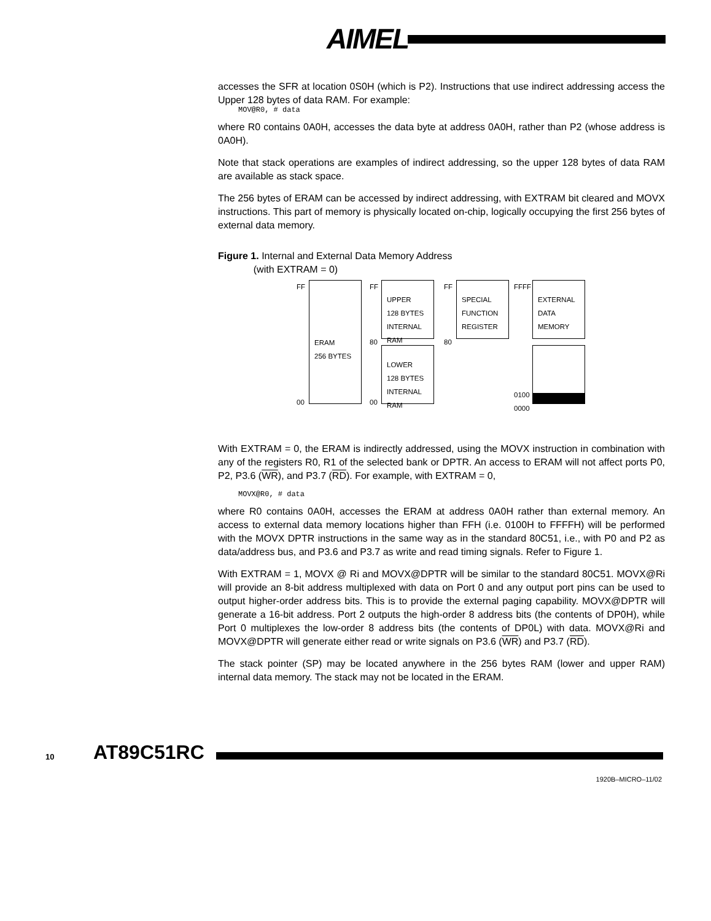AIMEL<sup>®</sup>
accesses the SFR at location 0S0H (which is P2). Instructions that use indirect addressing access the Upper 128 bytes of data RAM. For example:
MOV@R0, # data
where R0 contains 0A0H, accesses the data byte at address 0A0H, rather than P2 (whose address is 0A0H).
Note that stack operations are examples of indirect addressing, so the upper 128 bytes of data RAM are available as stack space.
The 256 bytes of ERAM can be accessed by indirect addressing, with EXTRAM bit cleared and MOVX instructions. This part of memory is physically located on-chip, logically occupying the first 256 bytes of external data memory.
Figure 1. Internal and External Data Memory Address
(with EXTRAM = 0)
FF
ERAM
256 BYTES
FF
80
00 00
UPPER
128 BYTES
INTERNAL
RAM
LOWER
128 BYTES
INTERNAL
RAM
FF
80
SPECIAL
FUNCTION
REGISTER
FFFF
0100
0000
EXTERNAL
DATA
MEMORY
With EXTRAM = 0, the ERAM is indirectly addressed, using the MOVX instruction in combination with any of the registers R0, R1 of the selected bank or DPTR. An access to ERAM will not affect ports P0, P2, P3.6 (WR), and P3.7 (RD). For example, with EXTRAM = 0,
MOVX@R0, # data
where R0 contains 0A0H, accesses the ERAM at address 0A0H rather than external memory. An access to external data memory locations higher than FFH (i.e. 0100H to FFFFH) will be performed with the MOVX DPTR instructions in the same way as in the standard 80C51, i.e., with P0 and P2 as data/address bus, and P3.6 and P3.7 as write and read timing signals. Refer to Figure 1.
With EXTRAM = 1, MOVX @ Ri and MOVX@DPTR will be similar to the standard 80C51. MOVX@Ri will provide an 8-bit address multiplexed with data on Port 0 and any output port pins can be used to output higher-order address bits. This is to provide the external paging capability. MOVX@DPTR will generate a 16-bit address. Port 2 outputs the high-order 8 address bits (the contents of DP0H), while Port 0 multiplexes the low-order 8 address bits (the contents of DP0L) with data. MOVX@Ri and MOVX@DPTR will generate either read or write signals on P3.6 (WR) and P3.7 (RD).
The stack pointer (SP) may be located anywhere in the 256 bytes RAM (lower and upper RAM) internal data memory. The stack may not be located in the ERAM.
10 AT89C51RC
1920B–MICRO–11/02